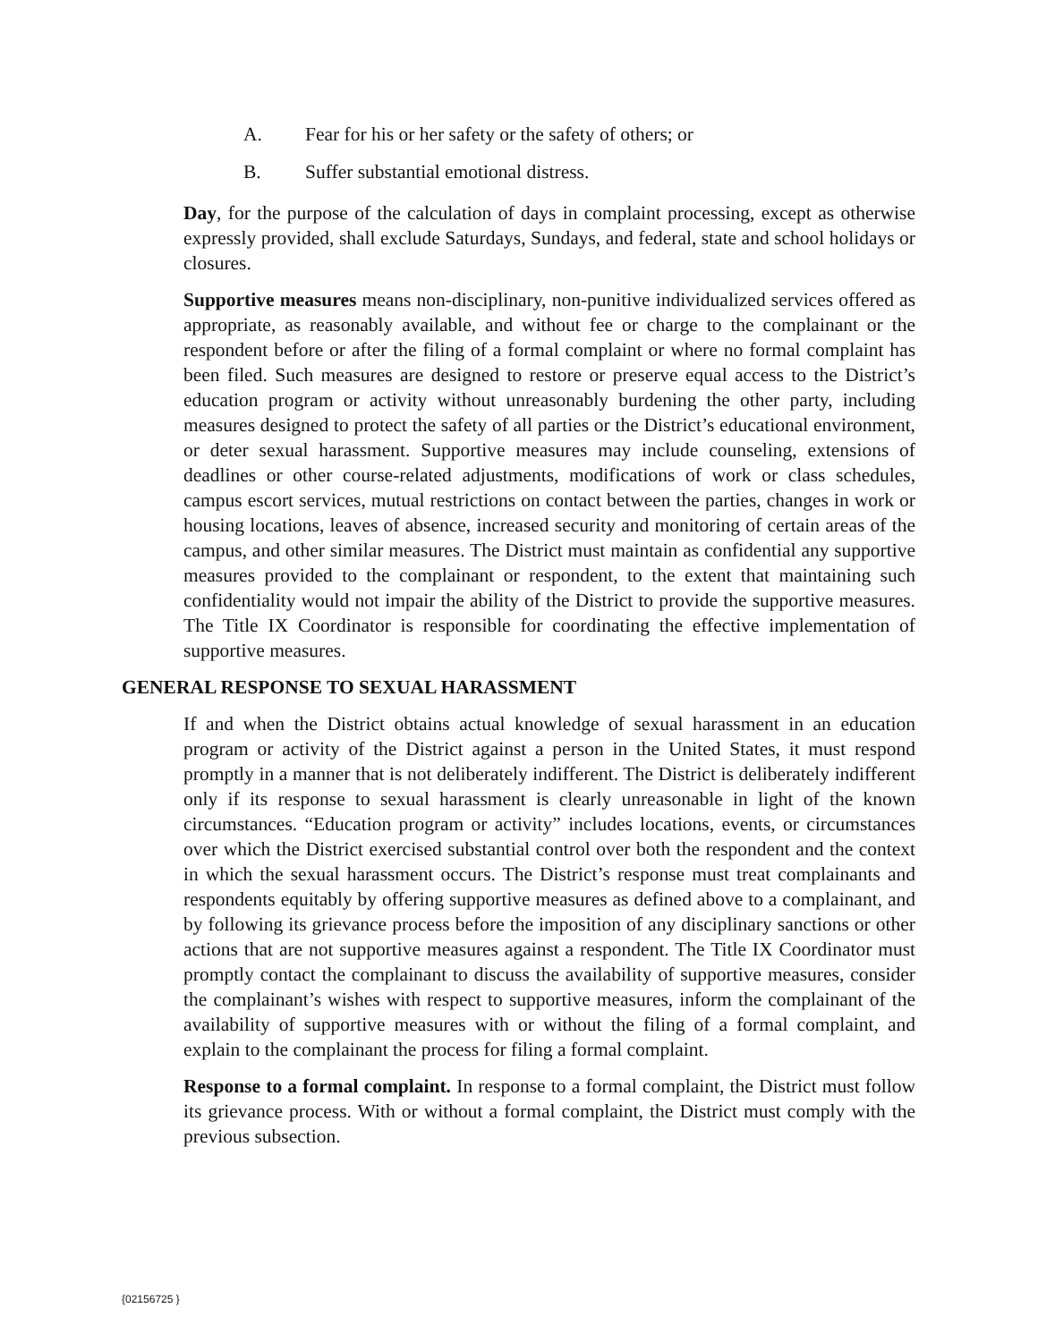A. Fear for his or her safety or the safety of others; or
B. Suffer substantial emotional distress.
Day, for the purpose of the calculation of days in complaint processing, except as otherwise expressly provided, shall exclude Saturdays, Sundays, and federal, state and school holidays or closures.
Supportive measures means non-disciplinary, non-punitive individualized services offered as appropriate, as reasonably available, and without fee or charge to the complainant or the respondent before or after the filing of a formal complaint or where no formal complaint has been filed. Such measures are designed to restore or preserve equal access to the District’s education program or activity without unreasonably burdening the other party, including measures designed to protect the safety of all parties or the District’s educational environment, or deter sexual harassment. Supportive measures may include counseling, extensions of deadlines or other course-related adjustments, modifications of work or class schedules, campus escort services, mutual restrictions on contact between the parties, changes in work or housing locations, leaves of absence, increased security and monitoring of certain areas of the campus, and other similar measures. The District must maintain as confidential any supportive measures provided to the complainant or respondent, to the extent that maintaining such confidentiality would not impair the ability of the District to provide the supportive measures. The Title IX Coordinator is responsible for coordinating the effective implementation of supportive measures.
GENERAL RESPONSE TO SEXUAL HARASSMENT
If and when the District obtains actual knowledge of sexual harassment in an education program or activity of the District against a person in the United States, it must respond promptly in a manner that is not deliberately indifferent. The District is deliberately indifferent only if its response to sexual harassment is clearly unreasonable in light of the known circumstances. “Education program or activity” includes locations, events, or circumstances over which the District exercised substantial control over both the respondent and the context in which the sexual harassment occurs. The District’s response must treat complainants and respondents equitably by offering supportive measures as defined above to a complainant, and by following its grievance process before the imposition of any disciplinary sanctions or other actions that are not supportive measures against a respondent. The Title IX Coordinator must promptly contact the complainant to discuss the availability of supportive measures, consider the complainant’s wishes with respect to supportive measures, inform the complainant of the availability of supportive measures with or without the filing of a formal complaint, and explain to the complainant the process for filing a formal complaint.
Response to a formal complaint. In response to a formal complaint, the District must follow its grievance process. With or without a formal complaint, the District must comply with the previous subsection.
{02156725 }